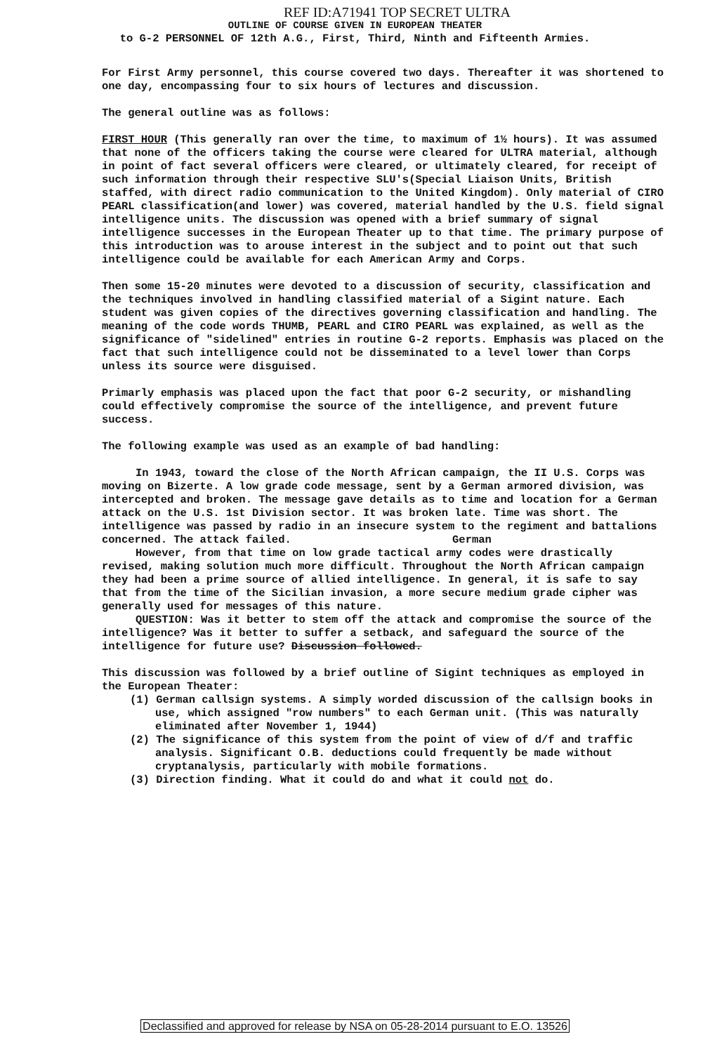REF ID:A71941 TOP SECRET ULTRA
OUTLINE OF COURSE GIVEN IN EUROPEAN THEATER
to G-2 PERSONNEL OF 12th A.G., First, Third, Ninth and Fifteenth Armies.
For First Army personnel, this course covered two days. Thereafter it was shortened to one day, encompassing four to six hours of lectures and discussion.
The general outline was as follows:
FIRST HOUR (This generally ran over the time, to maximum of 1½ hours). It was assumed that none of the officers taking the course were cleared for ULTRA material, although in point of fact several officers were cleared, or ultimately cleared, for receipt of such information through their respective SLU's(Special Liaison Units, British staffed, with direct radio communication to the United Kingdom). Only material of CIRO PEARL classification(and lower) was covered, material handled by the U.S. field signal intelligence units. The discussion was opened with a brief summary of signal intelligence successes in the European Theater up to that time. The primary purpose of this introduction was to arouse interest in the subject and to point out that such intelligence could be available for each American Army and Corps.
Then some 15-20 minutes were devoted to a discussion of security, classification and the techniques involved in handling classified material of a Sigint nature. Each student was given copies of the directives governing classification and handling. The meaning of the code words THUMB, PEARL and CIRO PEARL was explained, as well as the significance of "sidelined" entries in routine G-2 reports. Emphasis was placed on the fact that such intelligence could not be disseminated to a level lower than Corps unless its source were disguised.
Primarly emphasis was placed upon the fact that poor G-2 security, or mishandling could effectively compromise the source of the intelligence, and prevent future success.
The following example was used as an example of bad handling:
In 1943, toward the close of the North African campaign, the II U.S. Corps was moving on Bizerte. A low grade code message, sent by a German armored division, was intercepted and broken. The message gave details as to time and location for a German attack on the U.S. 1st Division sector. It was broken late. Time was short. The intelligence was passed by radio in an insecure system to the regiment and battalions concerned. The attack failed. German
However, from that time on low grade tactical army codes were drastically revised, making solution much more difficult. Throughout the North African campaign they had been a prime source of allied intelligence. In general, it is safe to say that from the time of the Sicilian invasion, a more secure medium grade cipher was generally used for messages of this nature.
QUESTION: Was it better to stem off the attack and compromise the source of the intelligence? Was it better to suffer a setback, and safeguard the source of the intelligence for future use? Discussion followed.
This discussion was followed by a brief outline of Sigint techniques as employed in the European Theater:
(1) German callsign systems. A simply worded discussion of the callsign books in use, which assigned "row numbers" to each German unit. (This was naturally eliminated after November 1, 1944)
(2) The significance of this system from the point of view of d/f and traffic analysis. Significant O.B. deductions could frequently be made without cryptanalysis, particularly with mobile formations.
(3) Direction finding. What it could do and what it could not do.
Declassified and approved for release by NSA on 05-28-2014 pursuant to E.O. 13526